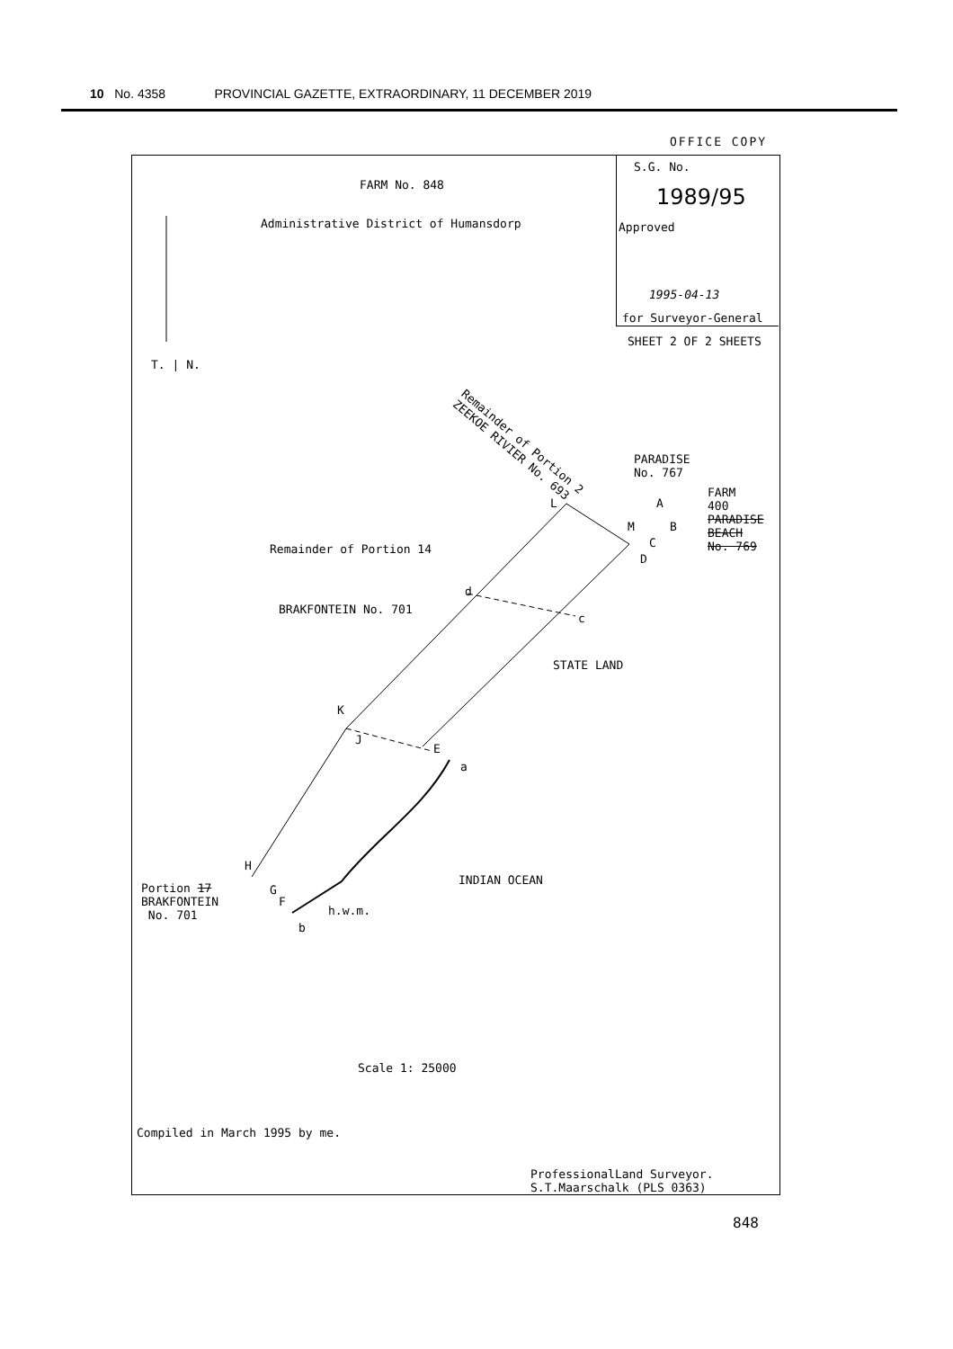10 No. 4358 PROVINCIAL GAZETTE, EXTRAORDINARY, 11 DECEMBER 2019
OFFICE COPY
S.G. No.
1989/95
Approved
1995-04-13
for Surveyor-General
SHEET 2 OF 2 SHEETS
FARM No. 848
Administrative District of Humansdorp
T. | N.
Remainder of Portion 2
ZEEKOE RIVIER No. 693
PARADISE
No. 767
FARM
400
PARADISE
BEACH
No. 769
L A
M B
C
D
Remainder of Portion 14
d
BRAKFONTEIN No. 701
c
STATE LAND
K
J
E
a
H
INDIAN OCEAN
Portion 17
BRAKFONTEIN
No. 701
G
F
h.w.m.
b
Scale 1: 25000
Compiled in March 1995 by me.
ProfessionalLand Surveyor.
S.T.Maarschalk (PLS 0363)
848